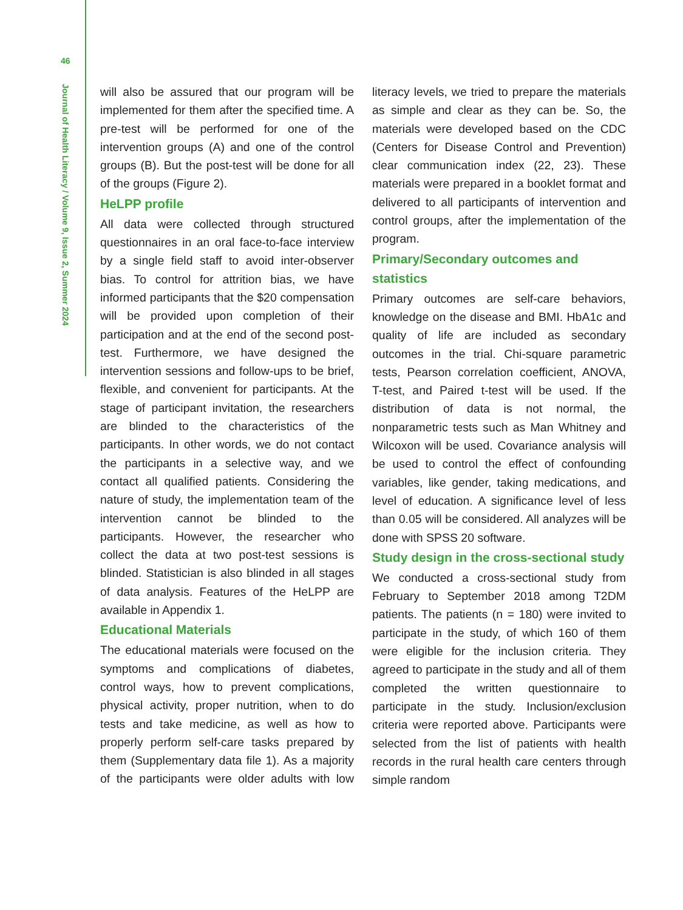46
Journal of Health Literacy / Volume 9, Issue 2, Summer 2024
will also be assured that our program will be implemented for them after the specified time. A pre-test will be performed for one of the intervention groups (A) and one of the control groups (B). But the post-test will be done for all of the groups (Figure 2).
HeLPP profile
All data were collected through structured questionnaires in an oral face-to-face interview by a single field staff to avoid inter-observer bias. To control for attrition bias, we have informed participants that the $20 compensation will be provided upon completion of their participation and at the end of the second post-test. Furthermore, we have designed the intervention sessions and follow-ups to be brief, flexible, and convenient for participants. At the stage of participant invitation, the researchers are blinded to the characteristics of the participants. In other words, we do not contact the participants in a selective way, and we contact all qualified patients. Considering the nature of study, the implementation team of the intervention cannot be blinded to the participants. However, the researcher who collect the data at two post-test sessions is blinded. Statistician is also blinded in all stages of data analysis. Features of the HeLPP are available in Appendix 1.
Educational Materials
The educational materials were focused on the symptoms and complications of diabetes, control ways, how to prevent complications, physical activity, proper nutrition, when to do tests and take medicine, as well as how to properly perform self-care tasks prepared by them (Supplementary data file 1). As a majority of the participants were older adults with low literacy levels, we tried to prepare the materials as simple and clear as they can be. So, the materials were developed based on the CDC (Centers for Disease Control and Prevention) clear communication index (22, 23). These materials were prepared in a booklet format and delivered to all participants of intervention and control groups, after the implementation of the program.
Primary/Secondary outcomes and statistics
Primary outcomes are self-care behaviors, knowledge on the disease and BMI. HbA1c and quality of life are included as secondary outcomes in the trial. Chi-square parametric tests, Pearson correlation coefficient, ANOVA, T-test, and Paired t-test will be used. If the distribution of data is not normal, the nonparametric tests such as Man Whitney and Wilcoxon will be used. Covariance analysis will be used to control the effect of confounding variables, like gender, taking medications, and level of education. A significance level of less than 0.05 will be considered. All analyzes will be done with SPSS 20 software.
Study design in the cross-sectional study
We conducted a cross-sectional study from February to September 2018 among T2DM patients. The patients (n = 180) were invited to participate in the study, of which 160 of them were eligible for the inclusion criteria. They agreed to participate in the study and all of them completed the written questionnaire to participate in the study. Inclusion/exclusion criteria were reported above. Participants were selected from the list of patients with health records in the rural health care centers through simple random